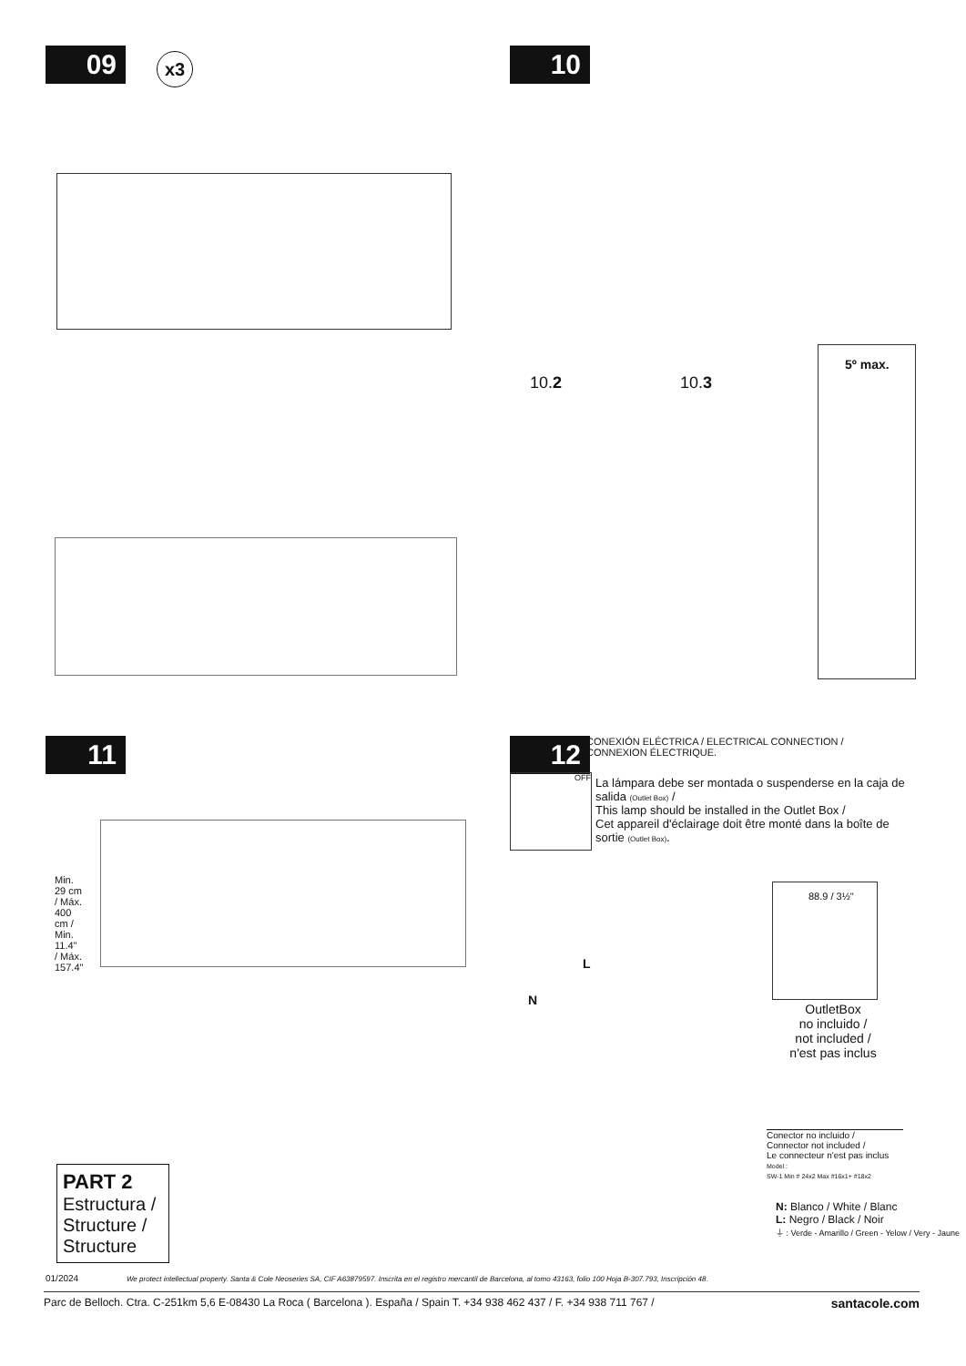09 x3 10
10.2 10.3
5º max.
11
Min. 29 cm / Máx. 400 cm / Min. 11.4" / Máx. 157.4"
PART 2
Estructura /
Structure /
Structure
12
CONEXIÓN ELÉCTRICA / ELECTRICAL CONNECTION /
CONNEXION ÉLECTRIQUE.
OFF
La lámpara debe ser montada o suspenderse en la caja de salida (Outlet Box) /
This lamp should be installed in the Outlet Box /
Cet appareil d'éclairage doit être monté dans la boîte de sortie (Outlet Box).
88.9 / 3½"
L
N
OutletBox
no incluido /
not included /
n'est pas inclus
Conector no incluido /
Connector not included /
Le connecteur n'est pas inclus
Model :
SW-1 Min # 24x2 Max #16x1+ #18x2
N: Blanco / White / Blanc
L: Negro / Black / Noir
⏚ : Verde - Amarillo / Green - Yelow / Very - Jaune
01/2024 We protect intellectual property. Santa & Cole Neoseries SA, CIF A63879597. Inscrita en el registro mercantil de Barcelona, al tomo 43163, folio 100 Hoja B-307.793, Inscripción 48.
Parc de Belloch. Ctra. C-251km 5,6 E-08430 La Roca ( Barcelona ). España / Spain T. +34 938 462 437 / F. +34 938 711 767 / santacole.com